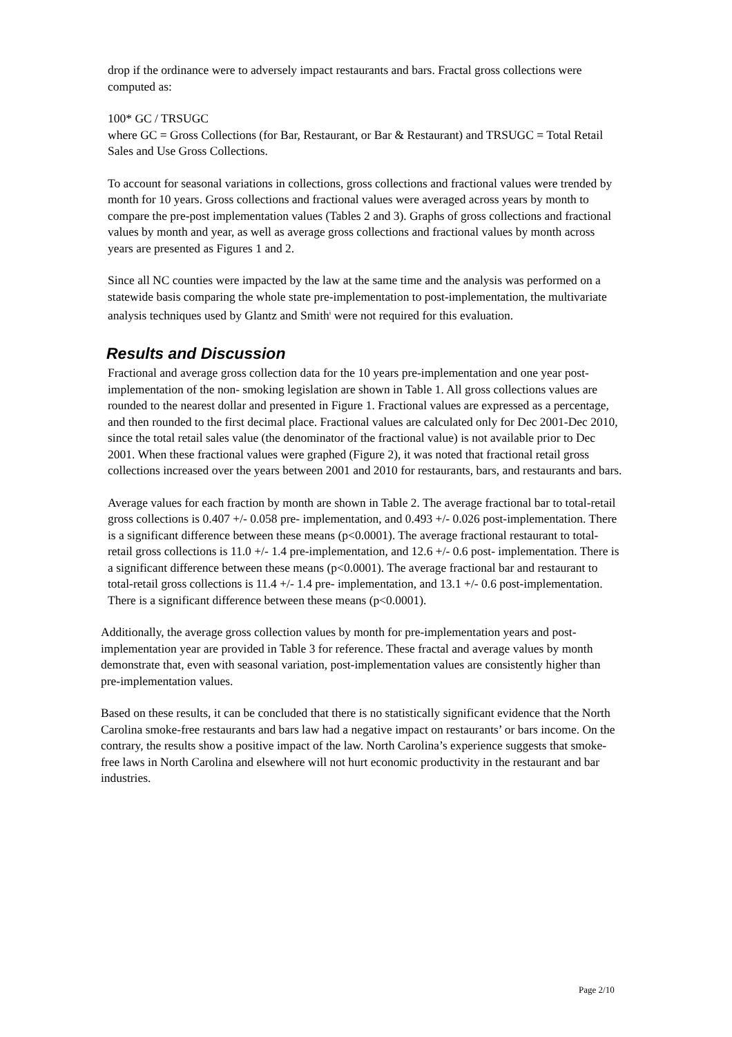drop if the ordinance were to adversely impact restaurants and bars. Fractal gross collections were computed as:
100* GC / TRSUGC
where GC = Gross Collections (for Bar, Restaurant, or Bar & Restaurant) and TRSUGC = Total Retail Sales and Use Gross Collections.
To account for seasonal variations in collections, gross collections and fractional values were trended by month for 10 years. Gross collections and fractional values were averaged across years by month to compare the pre-post implementation values (Tables 2 and 3). Graphs of gross collections and fractional values by month and year, as well as average gross collections and fractional values by month across years are presented as Figures 1 and 2.
Since all NC counties were impacted by the law at the same time and the analysis was performed on a statewide basis comparing the whole state pre-implementation to post-implementation, the multivariate analysis techniques used by Glantz and Smith<sup>i</sup> were not required for this evaluation.
Results and Discussion
Fractional and average gross collection data for the 10 years pre-implementation and one year post-implementation of the non- smoking legislation are shown in Table 1. All gross collections values are rounded to the nearest dollar and presented in Figure 1. Fractional values are expressed as a percentage, and then rounded to the first decimal place. Fractional values are calculated only for Dec 2001-Dec 2010, since the total retail sales value (the denominator of the fractional value) is not available prior to Dec 2001. When these fractional values were graphed (Figure 2), it was noted that fractional retail gross collections increased over the years between 2001 and 2010 for restaurants, bars, and restaurants and bars.
Average values for each fraction by month are shown in Table 2. The average fractional bar to total-retail gross collections is 0.407 +/- 0.058 pre- implementation, and 0.493 +/- 0.026 post-implementation. There is a significant difference between these means (p<0.0001). The average fractional restaurant to total- retail gross collections is 11.0 +/- 1.4 pre-implementation, and 12.6 +/- 0.6 post- implementation. There is a significant difference between these means (p<0.0001). The average fractional bar and restaurant to total-retail gross collections is 11.4 +/- 1.4 pre- implementation, and 13.1 +/- 0.6 post-implementation. There is a significant difference between these means (p<0.0001).
Additionally, the average gross collection values by month for pre-implementation years and post-implementation year are provided in Table 3 for reference. These fractal and average values by month demonstrate that, even with seasonal variation, post-implementation values are consistently higher than pre-implementation values.
Based on these results, it can be concluded that there is no statistically significant evidence that the North Carolina smoke-free restaurants and bars law had a negative impact on restaurants’ or bars income. On the contrary, the results show a positive impact of the law. North Carolina’s experience suggests that smoke-free laws in North Carolina and elsewhere will not hurt economic productivity in the restaurant and bar industries.
Page 2/10